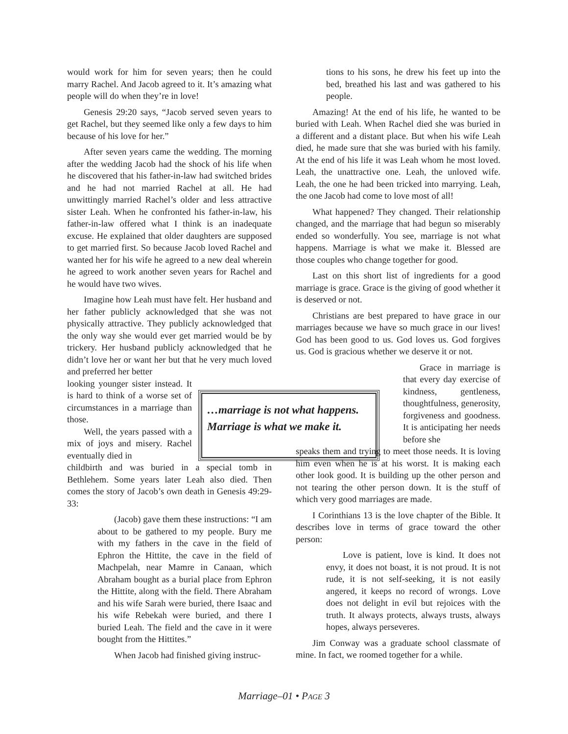would work for him for seven years; then he could marry Rachel. And Jacob agreed to it. It’s amazing what people will do when they’re in love!
Genesis 29:20 says, “Jacob served seven years to get Rachel, but they seemed like only a few days to him because of his love for her.”
After seven years came the wedding. The morning after the wedding Jacob had the shock of his life when he discovered that his father-in-law had switched brides and he had not married Rachel at all. He had unwittingly married Rachel’s older and less attractive sister Leah. When he confronted his father-in-law, his father-in-law offered what I think is an inadequate excuse. He explained that older daughters are supposed to get married first. So because Jacob loved Rachel and wanted her for his wife he agreed to a new deal wherein he agreed to work another seven years for Rachel and he would have two wives.
Imagine how Leah must have felt. Her husband and her father publicly acknowledged that she was not physically attractive. They publicly acknowledged that the only way she would ever get married would be by trickery. Her husband publicly acknowledged that he didn’t love her or want her but that he very much loved and preferred her better
looking younger sister instead. It is hard to think of a worse set of circumstances in a marriage than those.
Well, the years passed with a mix of joys and misery. Rachel eventually died in
childbirth and was buried in a special tomb in Bethlehem. Some years later Leah also died. Then comes the story of Jacob’s own death in Genesis 49:29-33:
(Jacob) gave them these instructions: “I am about to be gathered to my people. Bury me with my fathers in the cave in the field of Ephron the Hittite, the cave in the field of Machpelah, near Mamre in Canaan, which Abraham bought as a burial place from Ephron the Hittite, along with the field. There Abraham and his wife Sarah were buried, there Isaac and his wife Rebekah were buried, and there I buried Leah. The field and the cave in it were bought from the Hittites.”
When Jacob had finished giving instruc-
tions to his sons, he drew his feet up into the bed, breathed his last and was gathered to his people.
Amazing! At the end of his life, he wanted to be buried with Leah. When Rachel died she was buried in a different and a distant place. But when his wife Leah died, he made sure that she was buried with his family. At the end of his life it was Leah whom he most loved. Leah, the unattractive one. Leah, the unloved wife. Leah, the one he had been tricked into marrying. Leah, the one Jacob had come to love most of all!
What happened? They changed. Their relationship changed, and the marriage that had begun so miserably ended so wonderfully. You see, marriage is not what happens. Marriage is what we make it. Blessed are those couples who change together for good.
Last on this short list of ingredients for a good marriage is grace. Grace is the giving of good whether it is deserved or not.
Christians are best prepared to have grace in our marriages because we have so much grace in our lives! God has been good to us. God loves us. God forgives us. God is gracious whether we deserve it or not.
Grace in marriage is that every day exercise of kindness, gentleness, thoughtfulness, generosity, forgiveness and goodness. It is anticipating her needs before she
speaks them and trying to meet those needs. It is loving him even when he is at his worst. It is making each other look good. It is building up the other person and not tearing the other person down. It is the stuff of which very good marriages are made.
I Corinthians 13 is the love chapter of the Bible. It describes love in terms of grace toward the other person:
Love is patient, love is kind. It does not envy, it does not boast, it is not proud. It is not rude, it is not self-seeking, it is not easily angered, it keeps no record of wrongs. Love does not delight in evil but rejoices with the truth. It always protects, always trusts, always hopes, always perseveres.
Jim Conway was a graduate school classmate of mine. In fact, we roomed together for a while.
…marriage is not what happens. Marriage is what we make it.
Marriage–01 • PAGE 3